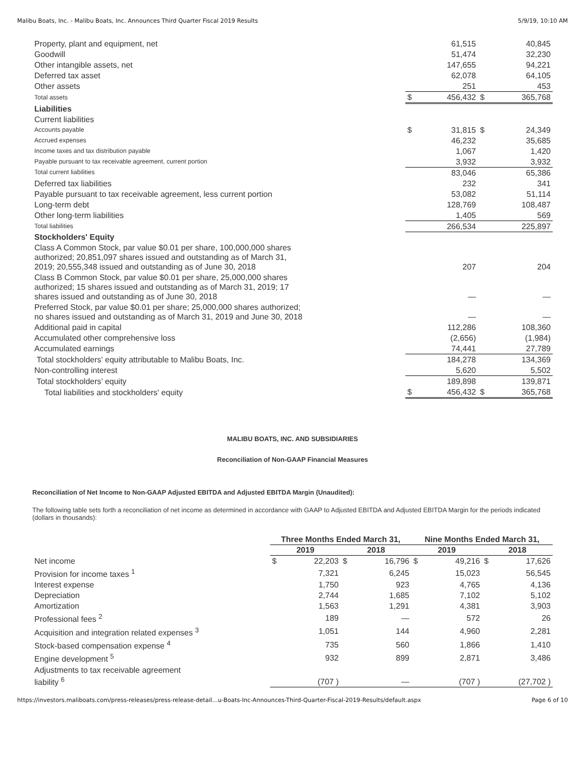Malibu Boats, Inc. - Malibu Boats, Inc. Announces Third Quarter Fiscal 2019 Results 5/9/19, 10:10 AM
| Property, plant and equipment, net | | 61,515 | | 40,845 |
| Goodwill | | 51,474 | | 32,230 |
| Other intangible assets, net | | 147,655 | | 94,221 |
| Deferred tax asset | | 62,078 | | 64,105 |
| Other assets | | 251 | | 453 |
| Total assets | $ | 456,432 | $ | 365,768 |
| Liabilities | | | | |
| Current liabilities | | | | |
| Accounts payable | $ | 31,815 | $ | 24,349 |
| Accrued expenses | | 46,232 | | 35,685 |
| Income taxes and tax distribution payable | | 1,067 | | 1,420 |
| Payable pursuant to tax receivable agreement, current portion | | 3,932 | | 3,932 |
| Total current liabilities | | 83,046 | | 65,386 |
| Deferred tax liabilities | | 232 | | 341 |
| Payable pursuant to tax receivable agreement, less current portion | | 53,082 | | 51,114 |
| Long-term debt | | 128,769 | | 108,487 |
| Other long-term liabilities | | 1,405 | | 569 |
| Total liabilities | | 266,534 | | 225,897 |
| Stockholders' Equity | | | | |
| Class A Common Stock, par value $0.01 per share, 100,000,000 shares authorized; 20,851,097 shares issued and outstanding as of March 31, 2019; 20,555,348 issued and outstanding as of June 30, 2018 | | 207 | | 204 |
| Class B Common Stock, par value $0.01 per share, 25,000,000 shares authorized; 15 shares issued and outstanding as of March 31, 2019; 17 shares issued and outstanding as of June 30, 2018 | | — | | — |
| Preferred Stock, par value $0.01 per share; 25,000,000 shares authorized; no shares issued and outstanding as of March 31, 2019 and June 30, 2018 | | — | | — |
| Additional paid in capital | | 112,286 | | 108,360 |
| Accumulated other comprehensive loss | | (2,656) | | (1,984) |
| Accumulated earnings | | 74,441 | | 27,789 |
| Total stockholders' equity attributable to Malibu Boats, Inc. | | 184,278 | | 134,369 |
| Non-controlling interest | | 5,620 | | 5,502 |
| Total stockholders’ equity | | 189,898 | | 139,871 |
| Total liabilities and stockholders' equity | $ | 456,432 | $ | 365,768 |
MALIBU BOATS, INC. AND SUBSIDIARIES
Reconciliation of Non-GAAP Financial Measures
Reconciliation of Net Income to Non-GAAP Adjusted EBITDA and Adjusted EBITDA Margin (Unaudited):
The following table sets forth a reconciliation of net income as determined in accordance with GAAP to Adjusted EBITDA and Adjusted EBITDA Margin for the periods indicated (dollars in thousands):
| | Three Months Ended March 31, | | | | Nine Months Ended March 31, | | | |
| --- | --- | --- | --- | --- | --- | --- | --- | --- |
| | 2019 | | 2018 | | 2019 | | 2018 | |
| Net income | $ | 22,203 | $ | 16,796 | $ | 49,216 | $ | 17,626 |
| Provision for income taxes <sup>1</sup> | | 7,321 | | 6,245 | | 15,023 | | 56,545 |
| Interest expense | | 1,750 | | 923 | | 4,765 | | 4,136 |
| Depreciation | | 2,744 | | 1,685 | | 7,102 | | 5,102 |
| Amortization | | 1,563 | | 1,291 | | 4,381 | | 3,903 |
| Professional fees <sup>2</sup> | | 189 | | — | | 572 | | 26 |
| Acquisition and integration related expenses <sup>3</sup> | | 1,051 | | 144 | | 4,960 | | 2,281 |
| Stock-based compensation expense <sup>4</sup> | | 735 | | 560 | | 1,866 | | 1,410 |
| Engine development <sup>5</sup> | | 932 | | 899 | | 2,871 | | 3,486 |
| Adjustments to tax receivable agreement liability <sup>6</sup> | | (707 ) | | — | | (707 ) | | (27,702 ) |
https://investors.maliboats.com/press-releases/press-release-detail…u-Boats-Inc-Announces-Third-Quarter-Fiscal-2019-Results/default.aspx Page 6 of 10